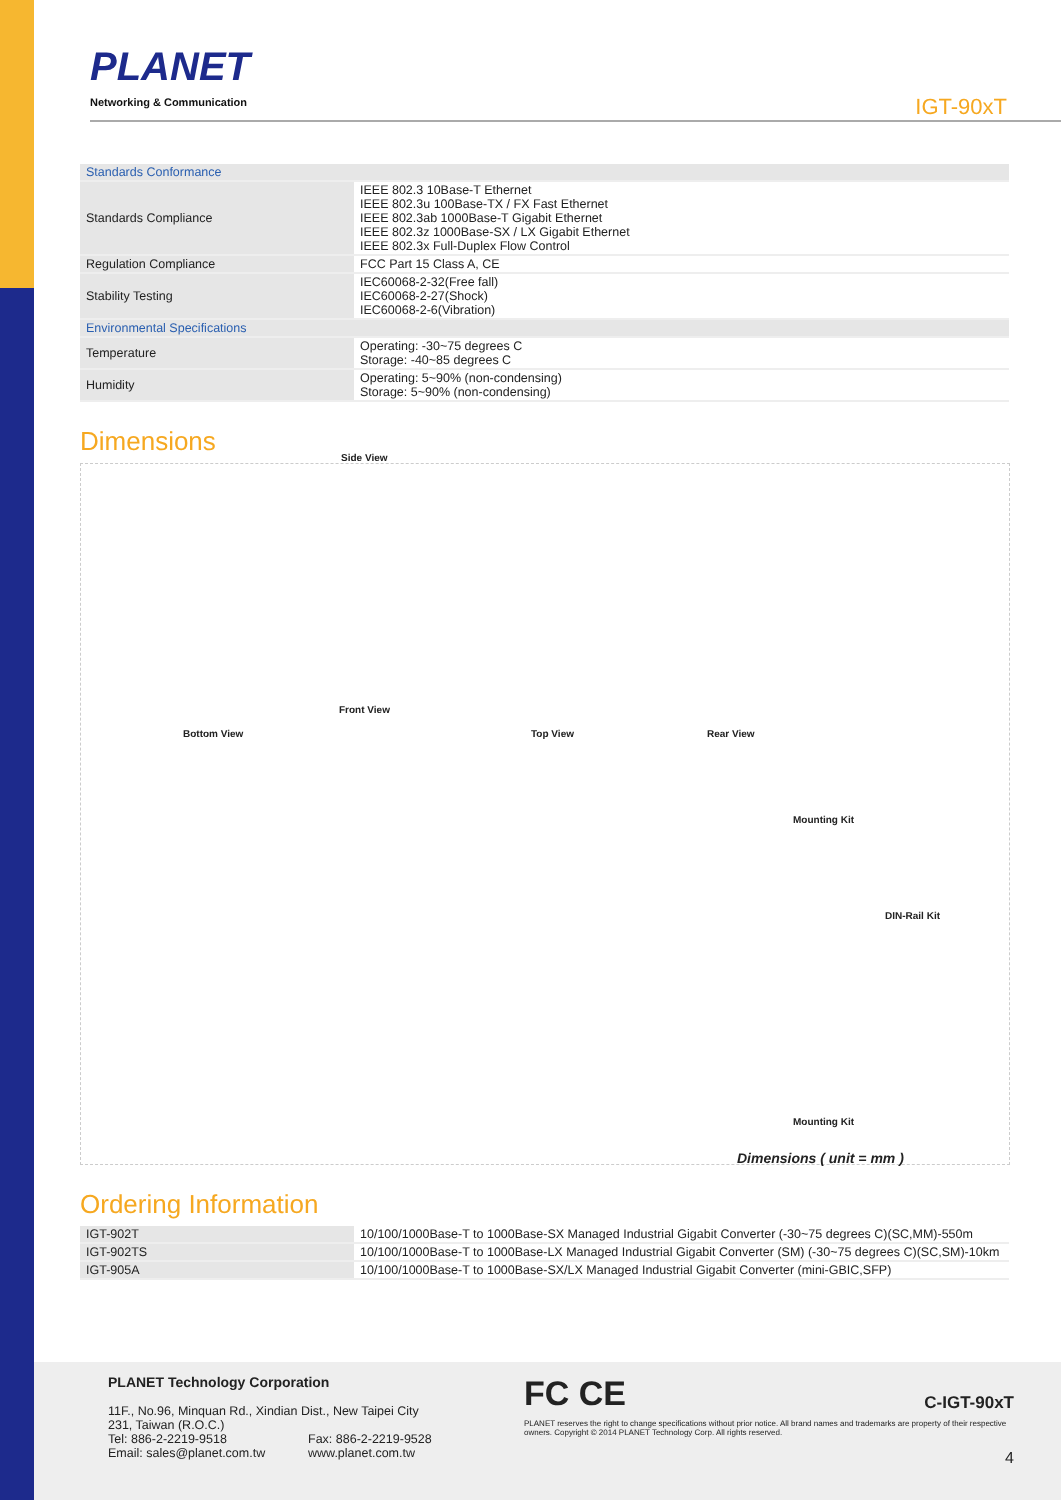PLANET
Networking & Communication
IGT-90xT
| Standards Conformance | |
| Standards Compliance | IEEE 802.3 10Base-T Ethernet IEEE 802.3u 100Base-TX / FX Fast Ethernet IEEE 802.3ab 1000Base-T Gigabit Ethernet IEEE 802.3z 1000Base-SX / LX Gigabit Ethernet IEEE 802.3x Full-Duplex Flow Control |
| Regulation Compliance | FCC Part 15 Class A, CE |
| Stability Testing | IEC60068-2-32(Free fall) IEC60068-2-27(Shock) IEC60068-2-6(Vibration) |
| Environmental Specifications | |
| Temperature | Operating: -30~75 degrees C Storage: -40~85 degrees C |
| Humidity | Operating: 5~90% (non-condensing) Storage: 5~90% (non-condensing) |
Dimensions
Side View
Front View
Bottom View Top View Rear View
Mounting Kit
DIN-Rail Kit
Mounting Kit
Dimensions ( unit = mm )
Ordering Information
| IGT-902T | 10/100/1000Base-T to 1000Base-SX Managed Industrial Gigabit Converter (-30~75 degrees C)(SC,MM)-550m |
| IGT-902TS | 10/100/1000Base-T to 1000Base-LX Managed Industrial Gigabit Converter (SM) (-30~75 degrees C)(SC,SM)-10km |
| IGT-905A | 10/100/1000Base-T to 1000Base-SX/LX Managed Industrial Gigabit Converter (mini-GBIC,SFP) |
PLANET Technology Corporation
11F., No.96, Minquan Rd., Xindian Dist., New Taipei City
231, Taiwan (R.O.C.)
Tel: 886-2-2219-9518 Fax: 886-2-2219-9528
Email: sales@planet.com.tw www.planet.com.tw
FC CE C-IGT-90xT
PLANET reserves the right to change specifications without prior notice. All brand names and trademarks are property of their respective owners. Copyright © 2014 PLANET Technology Corp. All rights reserved.
4